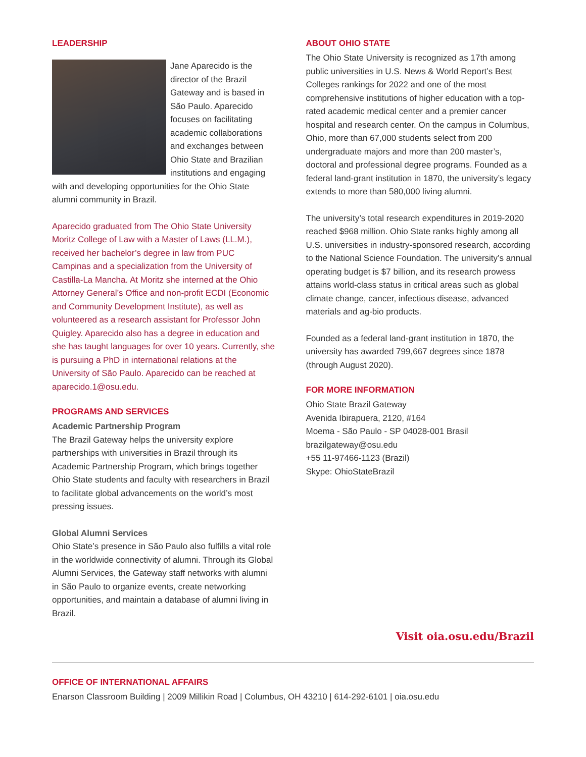LEADERSHIP
Jane Aparecido is the director of the Brazil Gateway and is based in São Paulo. Aparecido focuses on facilitating academic collaborations and exchanges between Ohio State and Brazilian institutions and engaging with and developing opportunities for the Ohio State alumni community in Brazil.
Aparecido graduated from The Ohio State University Moritz College of Law with a Master of Laws (LL.M.), received her bachelor’s degree in law from PUC Campinas and a specialization from the University of Castilla-La Mancha. At Moritz she interned at the Ohio Attorney General’s Office and non-profit ECDI (Economic and Community Development Institute), as well as volunteered as a research assistant for Professor John Quigley. Aparecido also has a degree in education and she has taught languages for over 10 years. Currently, she is pursuing a PhD in international relations at the University of São Paulo. Aparecido can be reached at aparecido.1@osu.edu.
PROGRAMS AND SERVICES
Academic Partnership Program
The Brazil Gateway helps the university explore partnerships with universities in Brazil through its Academic Partnership Program, which brings together Ohio State students and faculty with researchers in Brazil to facilitate global advancements on the world’s most pressing issues.
Global Alumni Services
Ohio State’s presence in São Paulo also fulfills a vital role in the worldwide connectivity of alumni. Through its Global Alumni Services, the Gateway staff networks with alumni in São Paulo to organize events, create networking opportunities, and maintain a database of alumni living in Brazil.
ABOUT OHIO STATE
The Ohio State University is recognized as 17th among public universities in U.S. News & World Report’s Best Colleges rankings for 2022 and one of the most comprehensive institutions of higher education with a top-rated academic medical center and a premier cancer hospital and research center. On the campus in Columbus, Ohio, more than 67,000 students select from 200 undergraduate majors and more than 200 master’s, doctoral and professional degree programs. Founded as a federal land-grant institution in 1870, the university’s legacy extends to more than 580,000 living alumni.
The university’s total research expenditures in 2019-2020 reached $968 million. Ohio State ranks highly among all U.S. universities in industry-sponsored research, according to the National Science Foundation. The university’s annual operating budget is $7 billion, and its research prowess attains world-class status in critical areas such as global climate change, cancer, infectious disease, advanced materials and ag-bio products.
Founded as a federal land-grant institution in 1870, the university has awarded 799,667 degrees since 1878 (through August 2020).
FOR MORE INFORMATION
Ohio State Brazil Gateway
Avenida Ibirapuera, 2120, #164
Moema - São Paulo - SP 04028-001 Brasil
brazilgateway@osu.edu
+55 11-97466-1123 (Brazil)
Skype: OhioStateBrazil
Visit oia.osu.edu/Brazil
OFFICE OF INTERNATIONAL AFFAIRS
Enarson Classroom Building | 2009 Millikin Road | Columbus, OH 43210 | 614-292-6101 | oia.osu.edu